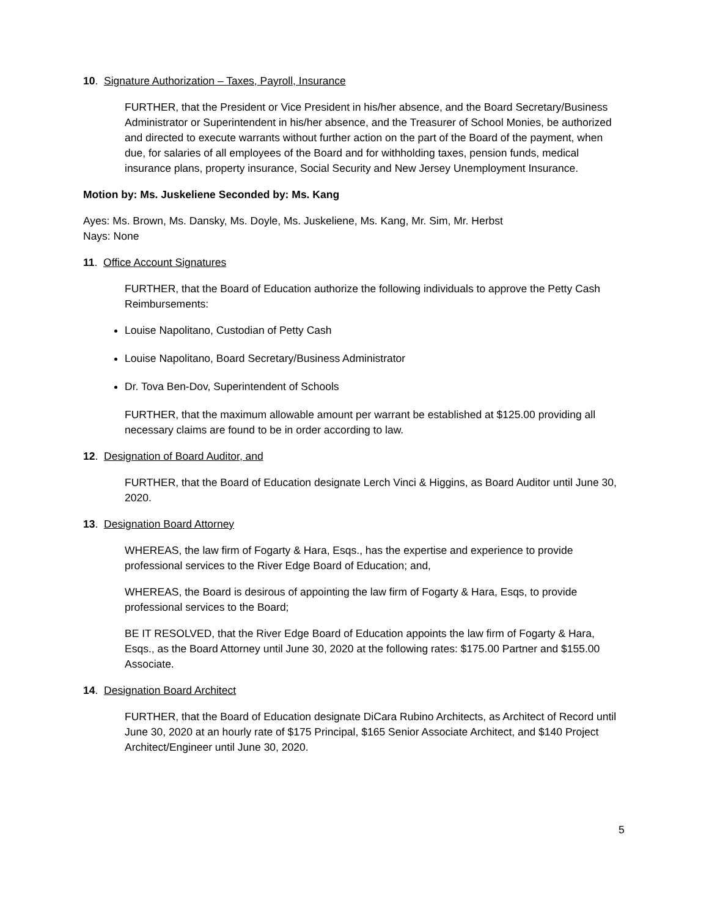10. Signature Authorization – Taxes, Payroll, Insurance
FURTHER, that the President or Vice President in his/her absence, and the Board Secretary/Business Administrator or Superintendent in his/her absence, and the Treasurer of School Monies, be authorized and directed to execute warrants without further action on the part of the Board of the payment, when due, for salaries of all employees of the Board and for withholding taxes, pension funds, medical insurance plans, property insurance, Social Security and New Jersey Unemployment Insurance.
Motion by: Ms. Juskeliene Seconded by: Ms. Kang
Ayes: Ms. Brown, Ms. Dansky, Ms. Doyle, Ms. Juskeliene, Ms. Kang, Mr. Sim, Mr. Herbst
Nays: None
11. Office Account Signatures
FURTHER, that the Board of Education authorize the following individuals to approve the Petty Cash Reimbursements:
Louise Napolitano, Custodian of Petty Cash
Louise Napolitano, Board Secretary/Business Administrator
Dr. Tova Ben-Dov, Superintendent of Schools
FURTHER, that the maximum allowable amount per warrant be established at $125.00 providing all necessary claims are found to be in order according to law.
12. Designation of Board Auditor, and
FURTHER, that the Board of Education designate Lerch Vinci & Higgins, as Board Auditor until June 30, 2020.
13. Designation Board Attorney
WHEREAS, the law firm of Fogarty & Hara, Esqs., has the expertise and experience to provide professional services to the River Edge Board of Education; and,
WHEREAS, the Board is desirous of appointing the law firm of Fogarty & Hara, Esqs, to provide professional services to the Board;
BE IT RESOLVED, that the River Edge Board of Education appoints the law firm of Fogarty & Hara, Esqs., as the Board Attorney until June 30, 2020 at the following rates: $175.00 Partner and $155.00 Associate.
14. Designation Board Architect
FURTHER, that the Board of Education designate DiCara Rubino Architects, as Architect of Record until June 30, 2020 at an hourly rate of $175 Principal, $165 Senior Associate Architect, and $140 Project Architect/Engineer until June 30, 2020.
5